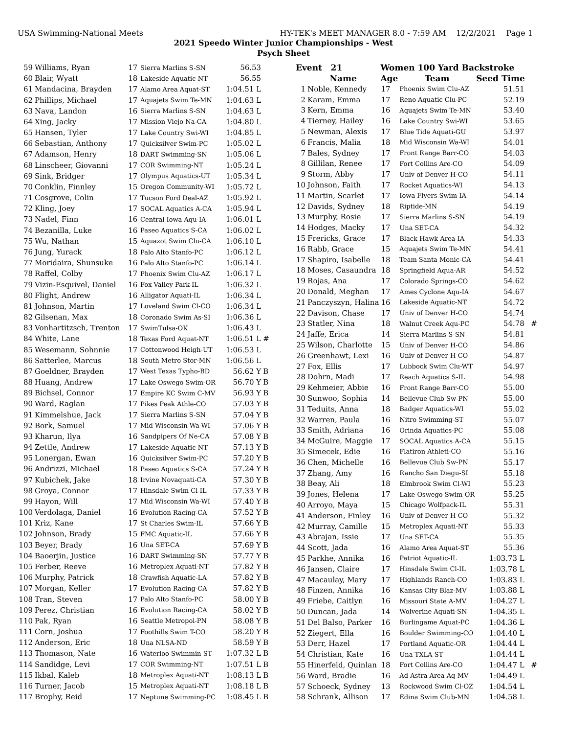USA Swimming-National Meets HY-TEK's MEET MANAGER 8.0 - 7:59 AM 12/2/2021 Page 1
2021 Speedo Winter Junior Championships - West
Psych Sheet
| 59 | Williams, Ryan | 17 | Sierra Marlins S-SN | 56.53 | |
| 60 | Blair, Wyatt | 18 | Lakeside Aquatic-NT | 56.55 | |
| 61 | Mandacina, Brayden | 17 | Alamo Area Aquat-ST | 1:04.51 L | |
| 62 | Phillips, Michael | 17 | Aquajets Swim Te-MN | 1:04.63 L | |
| 63 | Nava, Landon | 16 | Sierra Marlins S-SN | 1:04.63 L | |
| 64 | Xing, Jacky | 17 | Mission Viejo Na-CA | 1:04.80 L | |
| 65 | Hansen, Tyler | 17 | Lake Country Swi-WI | 1:04.85 L | |
| 66 | Sebastian, Anthony | 17 | Quicksilver Swim-PC | 1:05.02 L | |
| 67 | Adamson, Henry | 18 | DART Swimming-SN | 1:05.06 L | |
| 68 | Linscheer, Giovanni | 17 | COR Swimming-NT | 1:05.24 L | |
| 69 | Sink, Bridger | 17 | Olympus Aquatics-UT | 1:05.34 L | |
| 70 | Conklin, Finnley | 15 | Oregon Community-WI | 1:05.72 L | |
| 71 | Cosgrove, Colin | 17 | Tucson Ford Deal-AZ | 1:05.92 L | |
| 72 | Kling, Joey | 17 | SOCAL Aquatics A-CA | 1:05.94 L | |
| 73 | Nadel, Finn | 16 | Central Iowa Aqu-IA | 1:06.01 L | |
| 74 | Bezanilla, Luke | 16 | Paseo Aquatics S-CA | 1:06.02 L | |
| 75 | Wu, Nathan | 15 | Aquazot Swim Clu-CA | 1:06.10 L | |
| 76 | Jung, Yurack | 18 | Palo Alto Stanfo-PC | 1:06.12 L | |
| 77 | Moridaira, Shunsuke | 16 | Palo Alto Stanfo-PC | 1:06.14 L | |
| 78 | Raffel, Colby | 17 | Phoenix Swim Clu-AZ | 1:06.17 L | |
| 79 | Vizin-Esquivel, Daniel | 16 | Fox Valley Park-IL | 1:06.32 L | |
| 80 | Flight, Andrew | 16 | Alligator Aquati-IL | 1:06.34 L | |
| 81 | Johnson, Martin | 17 | Loveland Swim Cl-CO | 1:06.34 L | |
| 82 | Gilsenan, Max | 18 | Coronado Swim As-SI | 1:06.36 L | |
| 83 | Vonhartitzsch, Trenton | 17 | SwimTulsa-OK | 1:06.43 L | |
| 84 | White, Lane | 18 | Texas Ford Aquat-NT | 1:06.51 L | # |
| 85 | Wesemann, Sohnnie | 17 | Cottonwood Heigh-UT | 1:06.53 L | |
| 86 | Satterlee, Marcus | 18 | South Metro Stor-MN | 1:06.56 L | |
| 87 | Goeldner, Brayden | 17 | West Texas Typho-BD | 56.62 Y | B |
| 88 | Huang, Andrew | 17 | Lake Oswego Swim-OR | 56.70 Y | B |
| 89 | Bichsel, Connor | 17 | Empire KC Swim C-MV | 56.93 Y | B |
| 90 | Ward, Raglan | 17 | Pikes Peak Athle-CO | 57.03 Y | B |
| 91 | Kimmelshue, Jack | 17 | Sierra Marlins S-SN | 57.04 Y | B |
| 92 | Bork, Samuel | 17 | Mid Wisconsin Wa-WI | 57.06 Y | B |
| 93 | Kharun, Ilya | 16 | Sandpipers Of Ne-CA | 57.08 Y | B |
| 94 | Zettle, Andrew | 17 | Lakeside Aquatic-NT | 57.13 Y | B |
| 95 | Lonergan, Ewan | 16 | Quicksilver Swim-PC | 57.20 Y | B |
| 96 | Andrizzi, Michael | 18 | Paseo Aquatics S-CA | 57.24 Y | B |
| 97 | Kubichek, Jake | 18 | Irvine Novaquati-CA | 57.30 Y | B |
| 98 | Groya, Connor | 17 | Hinsdale Swim Cl-IL | 57.33 Y | B |
| 99 | Hayon, Will | 17 | Mid Wisconsin Wa-WI | 57.40 Y | B |
| 100 | Verdolaga, Daniel | 16 | Evolution Racing-CA | 57.52 Y | B |
| 101 | Kriz, Kane | 17 | St Charles Swim-IL | 57.66 Y | B |
| 102 | Johnson, Brady | 15 | FMC Aquatic-IL | 57.66 Y | B |
| 103 | Beyer, Brady | 16 | Una SET-CA | 57.69 Y | B |
| 104 | Baoerjin, Justice | 16 | DART Swimming-SN | 57.77 Y | B |
| 105 | Ferber, Reeve | 16 | Metroplex Aquati-NT | 57.82 Y | B |
| 106 | Murphy, Patrick | 18 | Crawfish Aquatic-LA | 57.82 Y | B |
| 107 | Morgan, Keller | 17 | Evolution Racing-CA | 57.82 Y | B |
| 108 | Tran, Steven | 17 | Palo Alto Stanfo-PC | 58.00 Y | B |
| 109 | Perez, Christian | 16 | Evolution Racing-CA | 58.02 Y | B |
| 110 | Pak, Ryan | 16 | Seattle Metropol-PN | 58.08 Y | B |
| 111 | Corn, Joshua | 17 | Foothills Swim T-CO | 58.20 Y | B |
| 112 | Anderson, Eric | 18 | Una NLSA-ND | 58.59 Y | B |
| 113 | Thomason, Nate | 16 | Waterloo Swimmin-ST | 1:07.32 L | B |
| 114 | Sandidge, Levi | 17 | COR Swimming-NT | 1:07.51 L | B |
| 115 | Ikbal, Kaleb | 18 | Metroplex Aquati-NT | 1:08.13 L | B |
| 116 | Turner, Jacob | 15 | Metroplex Aquati-NT | 1:08.18 L | B |
| 117 | Brophy, Reid | 17 | Neptune Swimming-PC | 1:08.45 L | B |
| Event 21 | | Women 100 Yard Backstroke | | | |
| --- | --- | --- | --- | --- | --- |
| | Name | Age | Team | Seed Time | |
| 1 | Noble, Kennedy | 17 | Phoenix Swim Clu-AZ | 51.51 | |
| 2 | Karam, Emma | 17 | Reno Aquatic Clu-PC | 52.19 | |
| 3 | Kern, Emma | 16 | Aquajets Swim Te-MN | 53.40 | |
| 4 | Tierney, Hailey | 16 | Lake Country Swi-WI | 53.65 | |
| 5 | Newman, Alexis | 17 | Blue Tide Aquati-GU | 53.97 | |
| 6 | Francis, Malia | 18 | Mid Wisconsin Wa-WI | 54.01 | |
| 7 | Bales, Sydney | 17 | Front Range Barr-CO | 54.03 | |
| 8 | Gillilan, Renee | 17 | Fort Collins Are-CO | 54.09 | |
| 9 | Storm, Abby | 17 | Univ of Denver H-CO | 54.11 | |
| 10 | Johnson, Faith | 17 | Rocket Aquatics-WI | 54.13 | |
| 11 | Martin, Scarlet | 17 | Iowa Flyers Swim-IA | 54.14 | |
| 12 | Davids, Sydney | 18 | Riptide-MN | 54.19 | |
| 13 | Murphy, Rosie | 17 | Sierra Marlins S-SN | 54.19 | |
| 14 | Hodges, Macky | 17 | Una SET-CA | 54.32 | |
| 15 | Frericks, Grace | 17 | Black Hawk Area-IA | 54.33 | |
| 16 | Rabb, Grace | 15 | Aquajets Swim Te-MN | 54.41 | |
| 17 | Shapiro, Isabelle | 18 | Team Santa Monic-CA | 54.41 | |
| 18 | Moses, Casaundra | 18 | Springfield Aqua-AR | 54.52 | |
| 19 | Rojas, Ana | 17 | Colorado Springs-CO | 54.62 | |
| 20 | Donald, Meghan | 17 | Ames Cyclone Aqu-IA | 54.67 | |
| 21 | Panczyszyn, Halina | 16 | Lakeside Aquatic-NT | 54.72 | |
| 22 | Davison, Chase | 17 | Univ of Denver H-CO | 54.74 | |
| 23 | Statler, Nina | 18 | Walnut Creek Aqu-PC | 54.78 | # |
| 24 | Jaffe, Erica | 14 | Sierra Marlins S-SN | 54.81 | |
| 25 | Wilson, Charlotte | 15 | Univ of Denver H-CO | 54.86 | |
| 26 | Greenhawt, Lexi | 16 | Univ of Denver H-CO | 54.87 | |
| 27 | Fox, Ellis | 17 | Lubbock Swim Clu-WT | 54.97 | |
| 28 | Dohrn, Madi | 17 | Reach Aquatics S-IL | 54.98 | |
| 29 | Kehmeier, Abbie | 16 | Front Range Barr-CO | 55.00 | |
| 30 | Sunwoo, Sophia | 14 | Bellevue Club Sw-PN | 55.00 | |
| 31 | Teduits, Anna | 18 | Badger Aquatics-WI | 55.02 | |
| 32 | Warren, Paula | 16 | Nitro Swimming-ST | 55.07 | |
| 33 | Smith, Adriana | 16 | Orinda Aquatics-PC | 55.08 | |
| 34 | McGuire, Maggie | 17 | SOCAL Aquatics A-CA | 55.15 | |
| 35 | Simecek, Edie | 16 | Flatiron Athleti-CO | 55.16 | |
| 36 | Chen, Michelle | 16 | Bellevue Club Sw-PN | 55.17 | |
| 37 | Zhang, Amy | 16 | Rancho San Diegu-SI | 55.18 | |
| 38 | Beay, Ali | 18 | Elmbrook Swim Cl-WI | 55.23 | |
| 39 | Jones, Helena | 17 | Lake Oswego Swim-OR | 55.25 | |
| 40 | Arroyo, Maya | 15 | Chicago Wolfpack-IL | 55.31 | |
| 41 | Anderson, Finley | 16 | Univ of Denver H-CO | 55.32 | |
| 42 | Murray, Camille | 15 | Metroplex Aquati-NT | 55.33 | |
| 43 | Abrajan, Issie | 17 | Una SET-CA | 55.35 | |
| 44 | Scott, Jada | 16 | Alamo Area Aquat-ST | 55.36 | |
| 45 | Parkhe, Annika | 16 | Patriot Aquatic-IL | 1:03.73 L | |
| 46 | Jansen, Claire | 17 | Hinsdale Swim Cl-IL | 1:03.78 L | |
| 47 | Macaulay, Mary | 17 | Highlands Ranch-CO | 1:03.83 L | |
| 48 | Finzen, Annika | 16 | Kansas City Blaz-MV | 1:03.88 L | |
| 49 | Friebe, Caitlyn | 16 | Missouri State A-MV | 1:04.27 L | |
| 50 | Duncan, Jada | 14 | Wolverine Aquati-SN | 1:04.35 L | |
| 51 | Del Balso, Parker | 16 | Burlingame Aquat-PC | 1:04.36 L | |
| 52 | Ziegert, Ella | 16 | Boulder Swimming-CO | 1:04.40 L | |
| 53 | Derr, Hazel | 17 | Portland Aquatic-OR | 1:04.44 L | |
| 54 | Christian, Kate | 16 | Una TXLA-ST | 1:04.44 L | |
| 55 | Hinerfeld, Quinlan | 18 | Fort Collins Are-CO | 1:04.47 L | # |
| 56 | Ward, Bradie | 16 | Ad Astra Area Aq-MV | 1:04.49 L | |
| 57 | Schoeck, Sydney | 13 | Rockwood Swim Cl-OZ | 1:04.54 L | |
| 58 | Schrank, Allison | 17 | Edina Swim Club-MN | 1:04.58 L | |